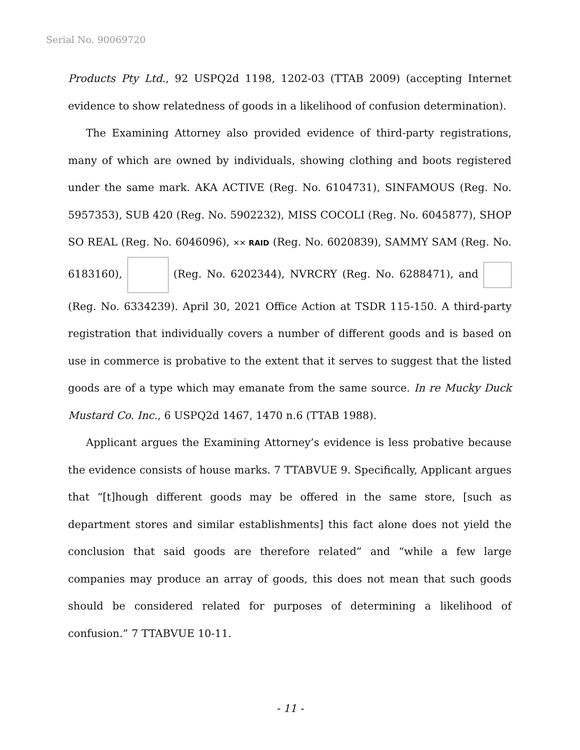Serial No. 90069720
Products Pty Ltd., 92 USPQ2d 1198, 1202-03 (TTAB 2009) (accepting Internet evidence to show relatedness of goods in a likelihood of confusion determination).
The Examining Attorney also provided evidence of third-party registrations, many of which are owned by individuals, showing clothing and boots registered under the same mark. AKA ACTIVE (Reg. No. 6104731), SINFAMOUS (Reg. No. 5957353), SUB 420 (Reg. No. 5902232), MISS COCOLI (Reg. No. 6045877), SHOP SO REAL (Reg. No. 6046096), ✕✕ RAID (Reg. No. 6020839), SAMMY SAM (Reg. No. 6183160), (Reg. No. 6202344), NVRCRY (Reg. No. 6288471), and (Reg. No. 6334239). April 30, 2021 Office Action at TSDR 115-150. A third-party registration that individually covers a number of different goods and is based on use in commerce is probative to the extent that it serves to suggest that the listed goods are of a type which may emanate from the same source. In re Mucky Duck Mustard Co. Inc., 6 USPQ2d 1467, 1470 n.6 (TTAB 1988).
Applicant argues the Examining Attorney’s evidence is less probative because the evidence consists of house marks. 7 TTABVUE 9. Specifically, Applicant argues that “[t]hough different goods may be offered in the same store, [such as department stores and similar establishments] this fact alone does not yield the conclusion that said goods are therefore related” and “while a few large companies may produce an array of goods, this does not mean that such goods should be considered related for purposes of determining a likelihood of confusion.” 7 TTABVUE 10-11.
- 11 -